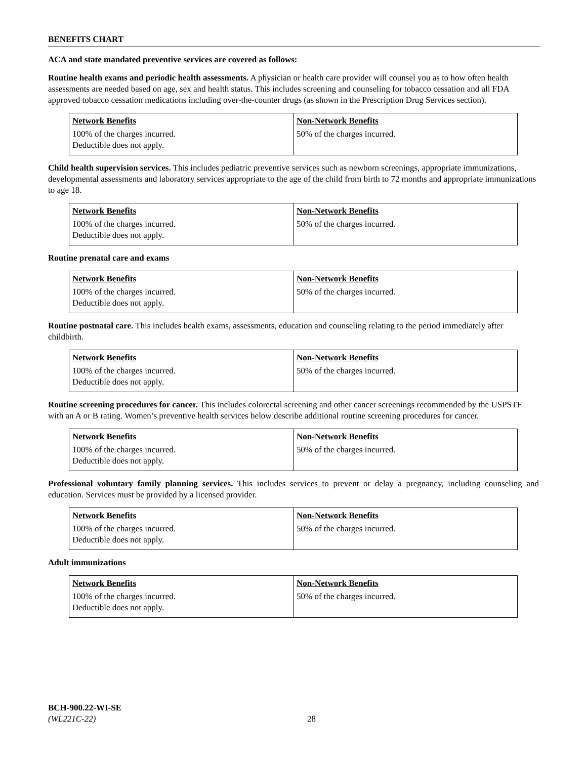BENEFITS CHART
ACA and state mandated preventive services are covered as follows:
Routine health exams and periodic health assessments. A physician or health care provider will counsel you as to how often health assessments are needed based on age, sex and health status. This includes screening and counseling for tobacco cessation and all FDA approved tobacco cessation medications including over-the-counter drugs (as shown in the Prescription Drug Services section).
| Network Benefits | Non-Network Benefits |
| --- | --- |
| 100% of the charges incurred. Deductible does not apply. | 50% of the charges incurred. |
Child health supervision services. This includes pediatric preventive services such as newborn screenings, appropriate immunizations, developmental assessments and laboratory services appropriate to the age of the child from birth to 72 months and appropriate immunizations to age 18.
| Network Benefits | Non-Network Benefits |
| --- | --- |
| 100% of the charges incurred. Deductible does not apply. | 50% of the charges incurred. |
Routine prenatal care and exams
| Network Benefits | Non-Network Benefits |
| --- | --- |
| 100% of the charges incurred. Deductible does not apply. | 50% of the charges incurred. |
Routine postnatal care. This includes health exams, assessments, education and counseling relating to the period immediately after childbirth.
| Network Benefits | Non-Network Benefits |
| --- | --- |
| 100% of the charges incurred. Deductible does not apply. | 50% of the charges incurred. |
Routine screening procedures for cancer. This includes colorectal screening and other cancer screenings recommended by the USPSTF with an A or B rating. Women’s preventive health services below describe additional routine screening procedures for cancer.
| Network Benefits | Non-Network Benefits |
| --- | --- |
| 100% of the charges incurred. Deductible does not apply. | 50% of the charges incurred. |
Professional voluntary family planning services. This includes services to prevent or delay a pregnancy, including counseling and education. Services must be provided by a licensed provider.
| Network Benefits | Non-Network Benefits |
| --- | --- |
| 100% of the charges incurred. Deductible does not apply. | 50% of the charges incurred. |
Adult immunizations
| Network Benefits | Non-Network Benefits |
| --- | --- |
| 100% of the charges incurred. Deductible does not apply. | 50% of the charges incurred. |
BCH-900.22-WI-SE
(WL221C-22)
28